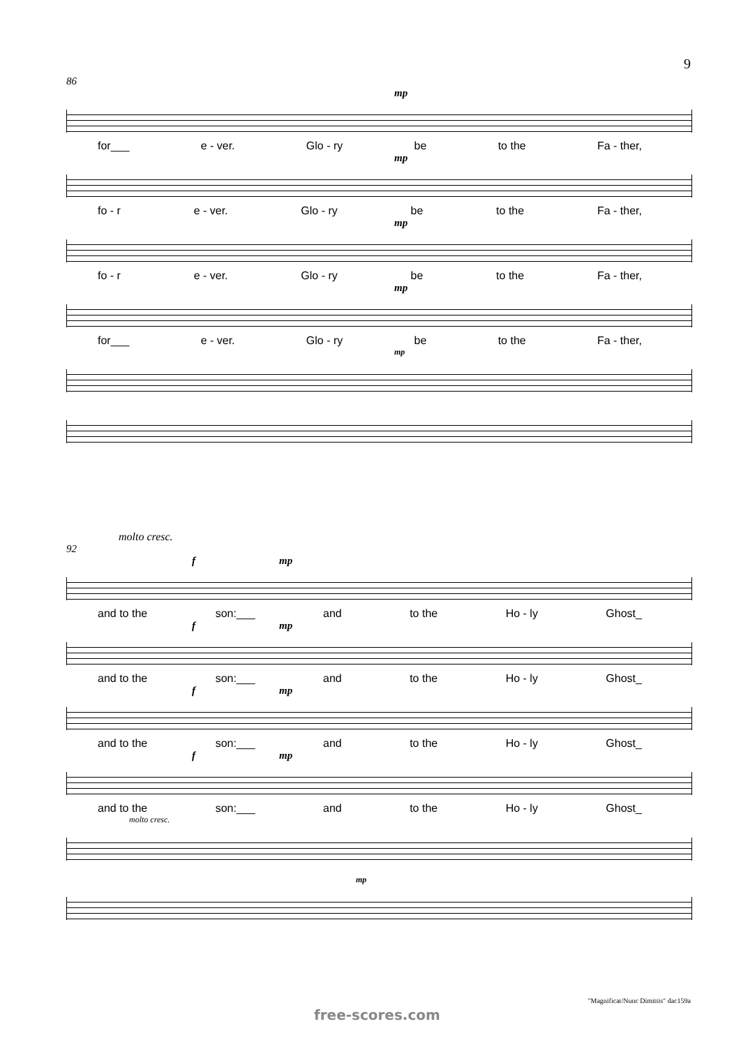9
86
mp
for___ e - ver. Glo - ry be to the Fa - ther,
mp
fo - r e - ver. Glo - ry be to the Fa - ther,
mp
fo - r e - ver. Glo - ry be to the Fa - ther,
mp
for___ e - ver. Glo - ry be to the Fa - ther,
mp
molto cresc.
92
f mp
and to the son:___ and to the Ho - ly Ghost_
f mp
and to the son:___ and to the Ho - ly Ghost_
f mp
and to the son:___ and to the Ho - ly Ghost_
f mp
and to the son:___ and to the Ho - ly Ghost_
molto cresc.
mp
"Magnificat/Nunc Dimittis" dac159a
free-scores.com